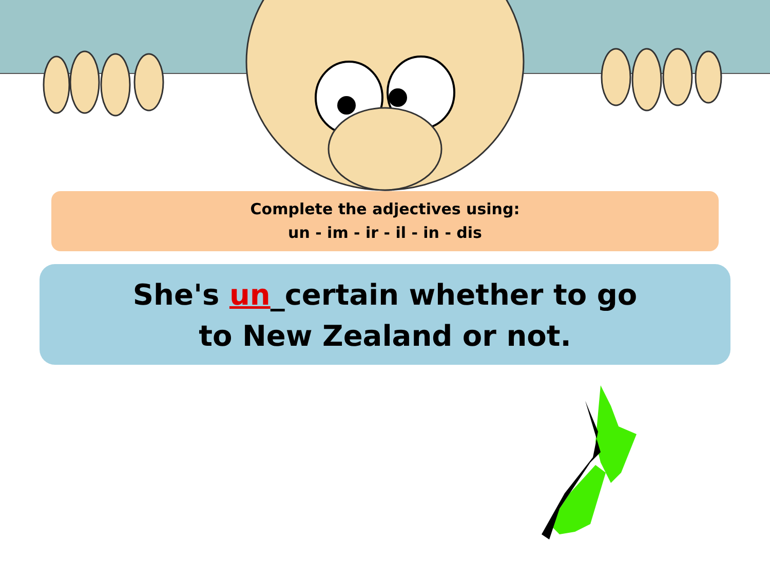Complete the adjectives using:
un - im - ir - il - in - dis
She's un_certain whether to go
to New Zealand or not.